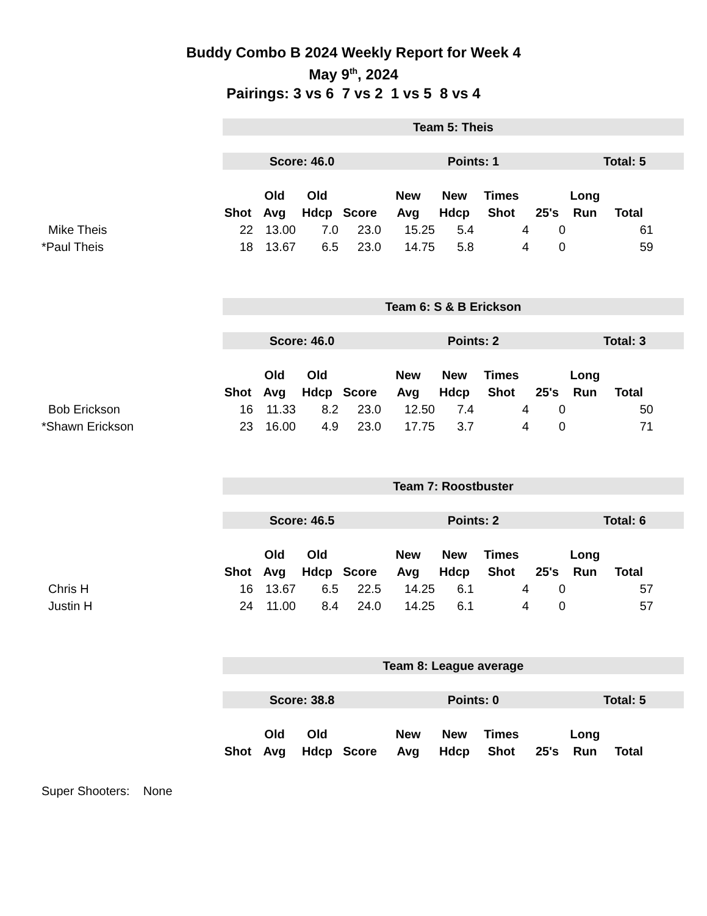Buddy Combo B 2024 Weekly Report for Week 4
May 9<sup>th</sup>, 2024
Pairings: 3 vs 6 7 vs 2 1 vs 5 8 vs 4
| | Team 5: Theis | | | | | | | | | | |
| | Score: 46.0 | | | | Points: 1 | | | | Total: 5 | | |
| | | Old | Old | | New | New | Times | | Long | | |
| | Shot | Avg | Hdcp | Score | Avg | Hdcp | Shot | 25's | Run | Total | |
| Mike Theis | 22 | 13.00 | 7.0 | 23.0 | 15.25 | 5.4 | 4 | 0 | | 61 | |
| *Paul Theis | 18 | 13.67 | 6.5 | 23.0 | 14.75 | 5.8 | 4 | 0 | | 59 | |
| | Team 6: S & B Erickson | | | | | | | | | | |
| | Score: 46.0 | | | | Points: 2 | | | | Total: 3 | | |
| | | Old | Old | | New | New | Times | | Long | | |
| | Shot | Avg | Hdcp | Score | Avg | Hdcp | Shot | 25's | Run | Total | |
| Bob Erickson | 16 | 11.33 | 8.2 | 23.0 | 12.50 | 7.4 | 4 | 0 | | 50 | |
| *Shawn Erickson | 23 | 16.00 | 4.9 | 23.0 | 17.75 | 3.7 | 4 | 0 | | 71 | |
| | Team 7: Roostbuster | | | | | | | | | | |
| | Score: 46.5 | | | | Points: 2 | | | | Total: 6 | | |
| | | Old | Old | | New | New | Times | | Long | | |
| | Shot | Avg | Hdcp | Score | Avg | Hdcp | Shot | 25's | Run | Total | |
| Chris H | 16 | 13.67 | 6.5 | 22.5 | 14.25 | 6.1 | 4 | 0 | | 57 | |
| Justin H | 24 | 11.00 | 8.4 | 24.0 | 14.25 | 6.1 | 4 | 0 | | 57 | |
| | Team 8: League average | | | | | | | | | | |
| | Score: 38.8 | | | | Points: 0 | | | | Total: 5 | | |
| | | Old | Old | | New | New | Times | | Long | | |
| | Shot | Avg | Hdcp | Score | Avg | Hdcp | Shot | 25's | Run | Total | |
Super Shooters: None